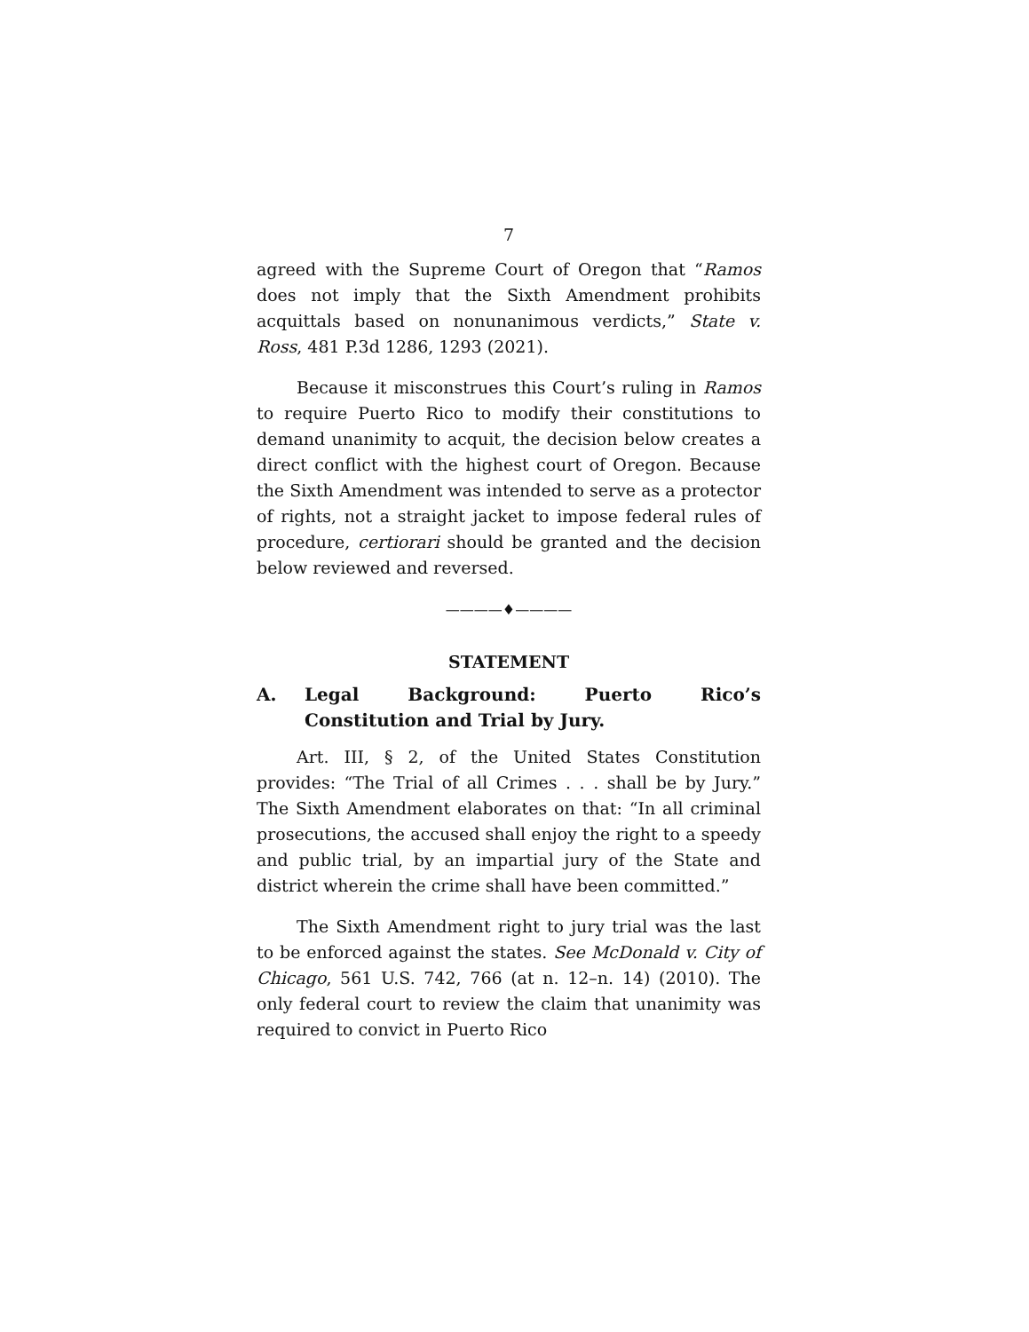7
agreed with the Supreme Court of Oregon that “Ramos does not imply that the Sixth Amendment prohibits acquittals based on nonunanimous verdicts,” State v. Ross, 481 P.3d 1286, 1293 (2021).
Because it misconstrues this Court’s ruling in Ramos to require Puerto Rico to modify their constitutions to demand unanimity to acquit, the decision below creates a direct conflict with the highest court of Oregon. Because the Sixth Amendment was intended to serve as a protector of rights, not a straight jacket to impose federal rules of procedure, certiorari should be granted and the decision below reviewed and reversed.
————♦————
STATEMENT
A. Legal Background: Puerto Rico’s Constitution and Trial by Jury.
Art. III, § 2, of the United States Constitution provides: “The Trial of all Crimes . . . shall be by Jury.” The Sixth Amendment elaborates on that: “In all criminal prosecutions, the accused shall enjoy the right to a speedy and public trial, by an impartial jury of the State and district wherein the crime shall have been committed.”
The Sixth Amendment right to jury trial was the last to be enforced against the states. See McDonald v. City of Chicago, 561 U.S. 742, 766 (at n. 12–n. 14) (2010). The only federal court to review the claim that unanimity was required to convict in Puerto Rico